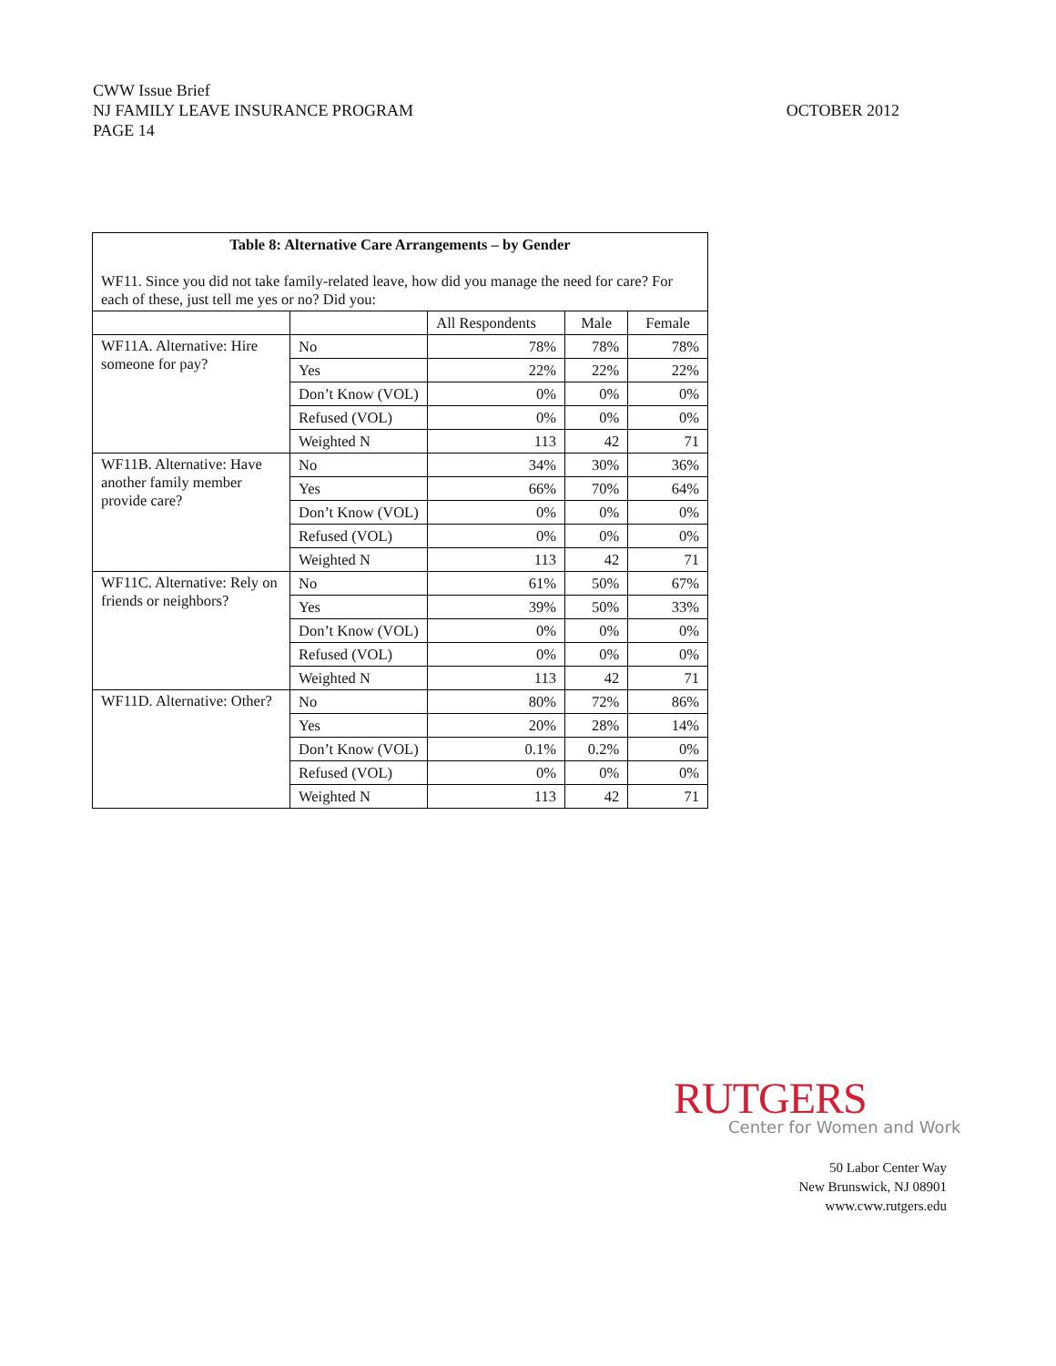OCTOBER 2012 CWW Issue Brief
NJ FAMILY LEAVE INSURANCE PROGRAM
PAGE 14
| Table 8: Alternative Care Arrangements – by Gender WF11. Since you did not take family-related leave, how did you manage the need for care? For each of these, just tell me yes or no? Did you: | | | | |
| | | All Respondents | Male | Female |
| WF11A. Alternative: Hire someone for pay? | No | 78% | 78% | 78% |
| | Yes | 22% | 22% | 22% |
| | Don’t Know (VOL) | 0% | 0% | 0% |
| | Refused (VOL) | 0% | 0% | 0% |
| | Weighted N | 113 | 42 | 71 |
| WF11B. Alternative: Have another family member provide care? | No | 34% | 30% | 36% |
| | Yes | 66% | 70% | 64% |
| | Don’t Know (VOL) | 0% | 0% | 0% |
| | Refused (VOL) | 0% | 0% | 0% |
| | Weighted N | 113 | 42 | 71 |
| WF11C. Alternative: Rely on friends or neighbors? | No | 61% | 50% | 67% |
| | Yes | 39% | 50% | 33% |
| | Don’t Know (VOL) | 0% | 0% | 0% |
| | Refused (VOL) | 0% | 0% | 0% |
| | Weighted N | 113 | 42 | 71 |
| WF11D. Alternative: Other? | No | 80% | 72% | 86% |
| | Yes | 20% | 28% | 14% |
| | Don’t Know (VOL) | 0.1% | 0.2% | 0% |
| | Refused (VOL) | 0% | 0% | 0% |
| | Weighted N | 113 | 42 | 71 |
RUTGERS
Center for Women and Work
50 Labor Center Way
New Brunswick, NJ 08901
www.cww.rutgers.edu